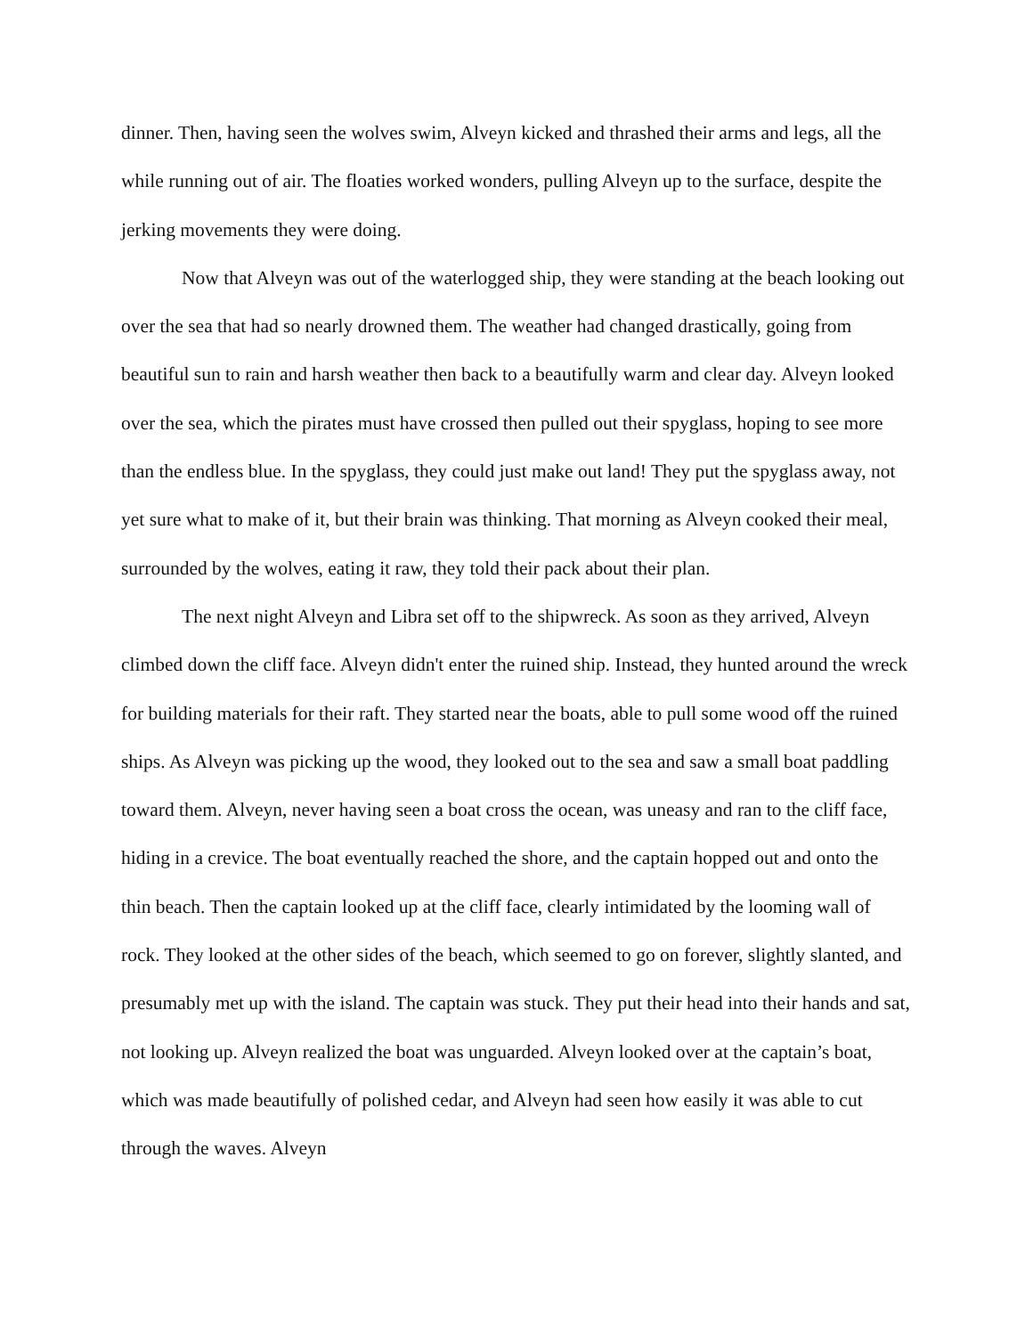dinner. Then, having seen the wolves swim, Alveyn kicked and thrashed their arms and legs, all the while running out of air. The floaties worked wonders, pulling Alveyn up to the surface, despite the jerking movements they were doing.
Now that Alveyn was out of the waterlogged ship, they were standing at the beach looking out over the sea that had so nearly drowned them. The weather had changed drastically, going from beautiful sun to rain and harsh weather then back to a beautifully warm and clear day. Alveyn looked over the sea, which the pirates must have crossed then pulled out their spyglass, hoping to see more than the endless blue. In the spyglass, they could just make out land! They put the spyglass away, not yet sure what to make of it, but their brain was thinking. That morning as Alveyn cooked their meal, surrounded by the wolves, eating it raw, they told their pack about their plan.
The next night Alveyn and Libra set off to the shipwreck. As soon as they arrived, Alveyn climbed down the cliff face. Alveyn didn't enter the ruined ship. Instead, they hunted around the wreck for building materials for their raft. They started near the boats, able to pull some wood off the ruined ships. As Alveyn was picking up the wood, they looked out to the sea and saw a small boat paddling toward them. Alveyn, never having seen a boat cross the ocean, was uneasy and ran to the cliff face, hiding in a crevice. The boat eventually reached the shore, and the captain hopped out and onto the thin beach. Then the captain looked up at the cliff face, clearly intimidated by the looming wall of rock. They looked at the other sides of the beach, which seemed to go on forever, slightly slanted, and presumably met up with the island. The captain was stuck. They put their head into their hands and sat, not looking up. Alveyn realized the boat was unguarded. Alveyn looked over at the captain’s boat, which was made beautifully of polished cedar, and Alveyn had seen how easily it was able to cut through the waves. Alveyn